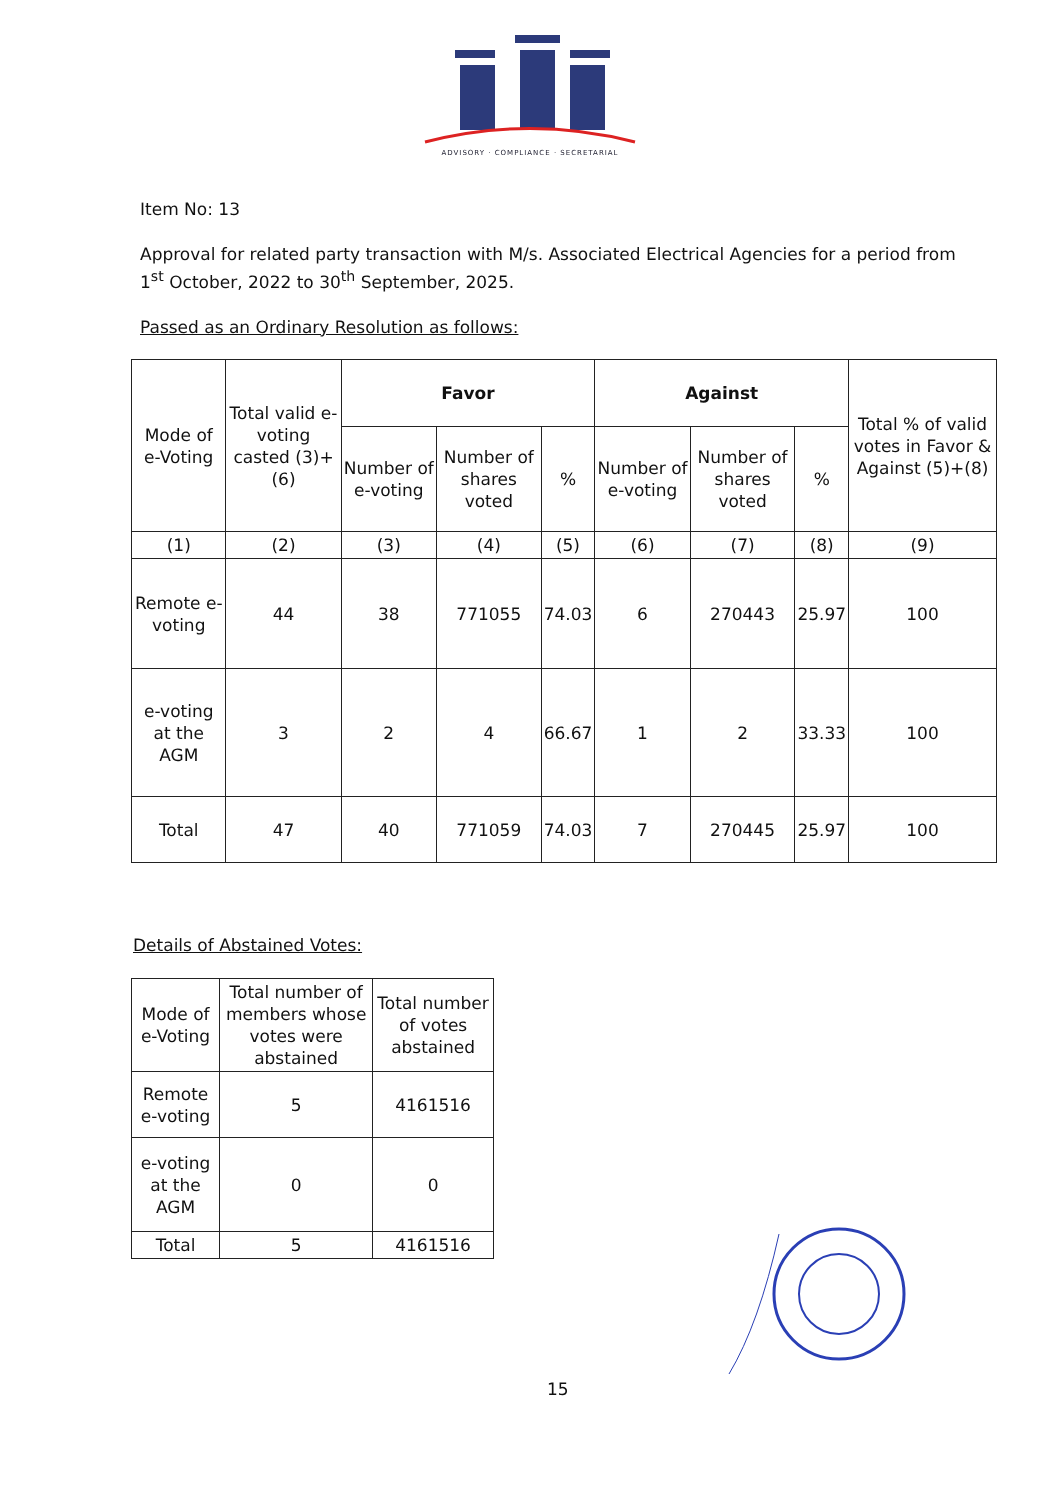ADVISORY · COMPLIANCE · SECRETARIAL
Item No: 13
Approval for related party transaction with M/s. Associated Electrical Agencies for a period from 1<sup>st</sup> October, 2022 to 30<sup>th</sup> September, 2025.
Passed as an Ordinary Resolution as follows:
| Mode of e-Voting | Total valid e-voting casted (3)+(6) | Favor | | | Against | | | Total % of valid votes in Favor & Against (5)+(8) |
| --- | --- | --- | --- | --- | --- | --- | --- | --- |
| | | Number of e-voting | Number of shares voted | % | Number of e-voting | Number of shares voted | % | |
| (1) | (2) | (3) | (4) | (5) | (6) | (7) | (8) | (9) |
| Remote e-voting | 44 | 38 | 771055 | 74.03 | 6 | 270443 | 25.97 | 100 |
| e-voting at the AGM | 3 | 2 | 4 | 66.67 | 1 | 2 | 33.33 | 100 |
| Total | 47 | 40 | 771059 | 74.03 | 7 | 270445 | 25.97 | 100 |
Details of Abstained Votes:
| Mode of e-Voting | Total number of members whose votes were abstained | Total number of votes abstained |
| --- | --- | --- |
| Remote e-voting | 5 | 4161516 |
| e-voting at the AGM | 0 | 0 |
| Total | 5 | 4161516 |
15